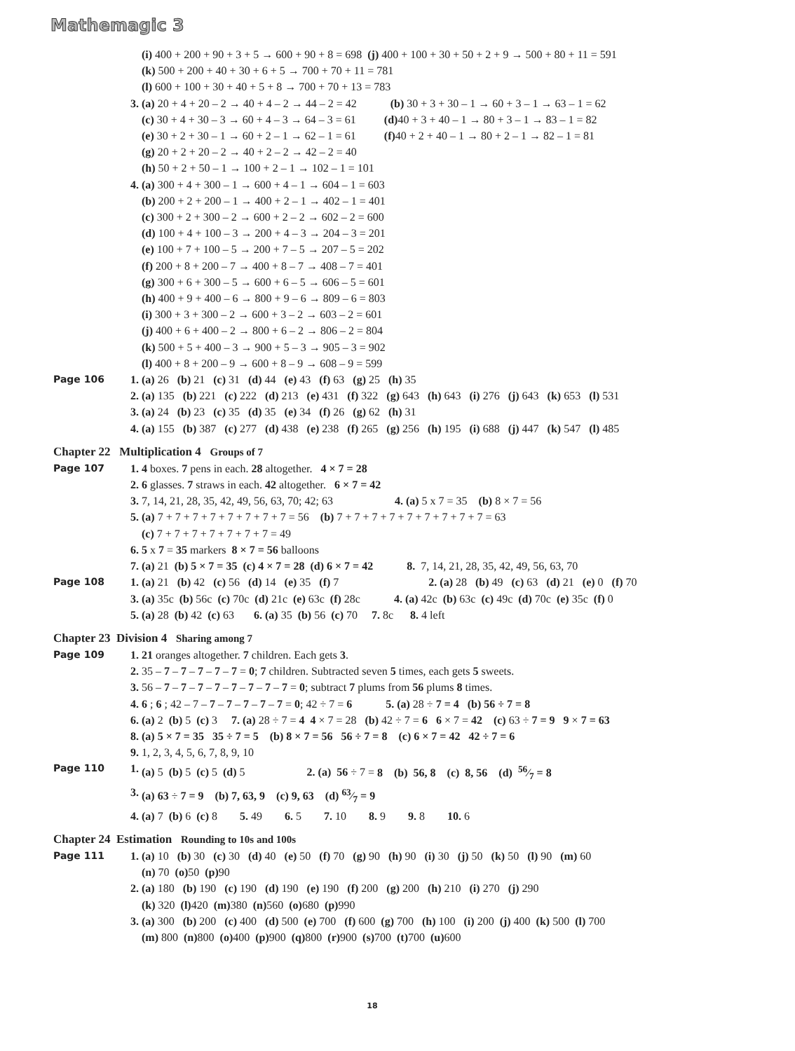Mathemagic 3
(i) 400 + 200 + 90 + 3 + 5 → 600 + 90 + 8 = 698 (j) 400 + 100 + 30 + 50 + 2 + 9 → 500 + 80 + 11 = 591
(k) 500 + 200 + 40 + 30 + 6 + 5 → 700 + 70 + 11 = 781
(l) 600 + 100 + 30 + 40 + 5 + 8 → 700 + 70 + 13 = 783
3. (a) 20 + 4 + 20 – 2 → 40 + 4 – 2 → 44 – 2 = 42 (b) 30 + 3 + 30 – 1 → 60 + 3 – 1 → 63 – 1 = 62
(c) 30 + 4 + 30 – 3 → 60 + 4 – 3 → 64 – 3 = 61 (d) 40 + 3 + 40 – 1 → 80 + 3 – 1 → 83 – 1 = 82
(e) 30 + 2 + 30 – 1 → 60 + 2 – 1 → 62 – 1 = 61 (f) 40 + 2 + 40 – 1 → 80 + 2 – 1 → 82 – 1 = 81
(g) 20 + 2 + 20 – 2 → 40 + 2 – 2 → 42 – 2 = 40
(h) 50 + 2 + 50 – 1 → 100 + 2 – 1 → 102 – 1 = 101
4. (a) 300 + 4 + 300 – 1 → 600 + 4 – 1 → 604 – 1 = 603
(b) 200 + 2 + 200 – 1 → 400 + 2 – 1 → 402 – 1 = 401
(c) 300 + 2 + 300 – 2 → 600 + 2 – 2 → 602 – 2 = 600
(d) 100 + 4 + 100 – 3 → 200 + 4 – 3 → 204 – 3 = 201
(e) 100 + 7 + 100 – 5 → 200 + 7 – 5 → 207 – 5 = 202
(f) 200 + 8 + 200 – 7 → 400 + 8 – 7 → 408 – 7 = 401
(g) 300 + 6 + 300 – 5 → 600 + 6 – 5 → 606 – 5 = 601
(h) 400 + 9 + 400 – 6 → 800 + 9 – 6 → 809 – 6 = 803
(i) 300 + 3 + 300 – 2 → 600 + 3 – 2 → 603 – 2 = 601
(j) 400 + 6 + 400 – 2 → 800 + 6 – 2 → 806 – 2 = 804
(k) 500 + 5 + 400 – 3 → 900 + 5 – 3 → 905 – 3 = 902
(l) 400 + 8 + 200 – 9 → 600 + 8 – 9 → 608 – 9 = 599
Page 106 1. (a) 26 (b) 21 (c) 31 (d) 44 (e) 43 (f) 63 (g) 25 (h) 35
2. (a) 135 (b) 221 (c) 222 (d) 213 (e) 431 (f) 322 (g) 643 (h) 643 (i) 276 (j) 643 (k) 653 (l) 531
3. (a) 24 (b) 23 (c) 35 (d) 35 (e) 34 (f) 26 (g) 62 (h) 31
4. (a) 155 (b) 387 (c) 277 (d) 438 (e) 238 (f) 265 (g) 256 (h) 195 (i) 688 (j) 447 (k) 547 (l) 485
Chapter 22 Multiplication 4 Groups of 7
Page 107 1. 4 boxes. 7 pens in each. 28 altogether. 4 × 7 = 28
2. 6 glasses. 7 straws in each. 42 altogether. 6 × 7 = 42
3. 7, 14, 21, 28, 35, 42, 49, 56, 63, 70; 42; 63 4. (a) 5 x 7 = 35 (b) 8 × 7 = 56
5. (a) 7 + 7 + 7 + 7 + 7 + 7 + 7 + 7 = 56 (b) 7 + 7 + 7 + 7 + 7 + 7 + 7 + 7 + 7 = 63
(c) 7 + 7 + 7 + 7 + 7 + 7 + 7 = 49
6. 5 x 7 = 35 markers 8 × 7 = 56 balloons
7. (a) 21 (b) 5 × 7 = 35 (c) 4 × 7 = 28 (d) 6 × 7 = 42 8. 7, 14, 21, 28, 35, 42, 49, 56, 63, 70
Page 108 1. (a) 21 (b) 42 (c) 56 (d) 14 (e) 35 (f) 7 2. (a) 28 (b) 49 (c) 63 (d) 21 (e) 0 (f) 70
3. (a) 35c (b) 56c (c) 70c (d) 21c (e) 63c (f) 28c 4. (a) 42c (b) 63c (c) 49c (d) 70c (e) 35c (f) 0
5. (a) 28 (b) 42 (c) 63 6. (a) 35 (b) 56 (c) 70 7. 8c 8. 4 left
Chapter 23 Division 4 Sharing among 7
Page 109 1. 21 oranges altogether. 7 children. Each gets 3.
2. 35 – 7 – 7 – 7 – 7 – 7 = 0; 7 children. Subtracted seven 5 times, each gets 5 sweets.
3. 56 – 7 – 7 – 7 – 7 – 7 – 7 – 7 – 7 = 0; subtract 7 plums from 56 plums 8 times.
4. 6 ; 6 ; 42 – 7 – 7 – 7 – 7 – 7 – 7 = 0; 42 ÷ 7 = 6 5. (a) 28 ÷ 7 = 4 (b) 56 ÷ 7 = 8
6. (a) 2 (b) 5 (c) 3 7. (a) 28 ÷ 7 = 4 4 × 7 = 28 (b) 42 ÷ 7 = 6 6 × 7 = 42 (c) 63 ÷ 7 = 9 9 × 7 = 63
8. (a) 5 × 7 = 35 35 ÷ 7 = 5 (b) 8 × 7 = 56 56 ÷ 7 = 8 (c) 6 × 7 = 42 42 ÷ 7 = 6
9. 1, 2, 3, 4, 5, 6, 7, 8, 9, 10
Page 110 1. (a) 5 (b) 5 (c) 5 (d) 5 2. (a) 56 ÷ 7 = 8 (b) 56, 8 (c) 8, 56 (d) 56⁄7 = 8
3. (a) 63 ÷ 7 = 9 (b) 7, 63, 9 (c) 9, 63 (d) 63⁄7 = 9
4. (a) 7 (b) 6 (c) 8 5. 49 6. 5 7. 10 8. 9 9. 8 10. 6
Chapter 24 Estimation Rounding to 10s and 100s
Page 111 1. (a) 10 (b) 30 (c) 30 (d) 40 (e) 50 (f) 70 (g) 90 (h) 90 (i) 30 (j) 50 (k) 50 (l) 90 (m) 60
(n) 70 (o) 50 (p) 90
2. (a) 180 (b) 190 (c) 190 (d) 190 (e) 190 (f) 200 (g) 200 (h) 210 (i) 270 (j) 290
(k) 320 (l) 420 (m) 380 (n) 560 (o) 680 (p) 990
3. (a) 300 (b) 200 (c) 400 (d) 500 (e) 700 (f) 600 (g) 700 (h) 100 (i) 200 (j) 400 (k) 500 (l) 700
(m) 800 (n) 800 (o) 400 (p) 900 (q) 800 (r) 900 (s) 700 (t) 700 (u) 600
18